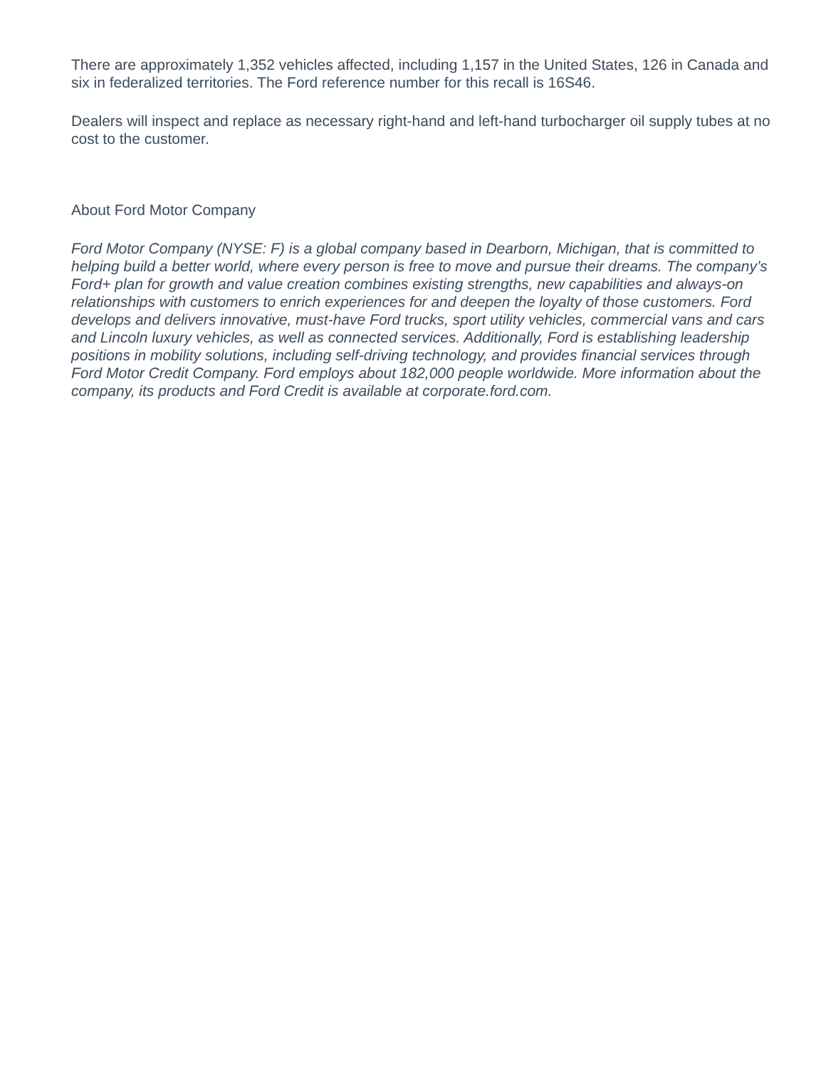There are approximately 1,352 vehicles affected, including 1,157 in the United States, 126 in Canada and six in federalized territories. The Ford reference number for this recall is 16S46.
Dealers will inspect and replace as necessary right-hand and left-hand turbocharger oil supply tubes at no cost to the customer.
About Ford Motor Company
Ford Motor Company (NYSE: F) is a global company based in Dearborn, Michigan, that is committed to helping build a better world, where every person is free to move and pursue their dreams. The company’s Ford+ plan for growth and value creation combines existing strengths, new capabilities and always-on relationships with customers to enrich experiences for and deepen the loyalty of those customers. Ford develops and delivers innovative, must-have Ford trucks, sport utility vehicles, commercial vans and cars and Lincoln luxury vehicles, as well as connected services. Additionally, Ford is establishing leadership positions in mobility solutions, including self-driving technology, and provides financial services through Ford Motor Credit Company. Ford employs about 182,000 people worldwide. More information about the company, its products and Ford Credit is available at corporate.ford.com.